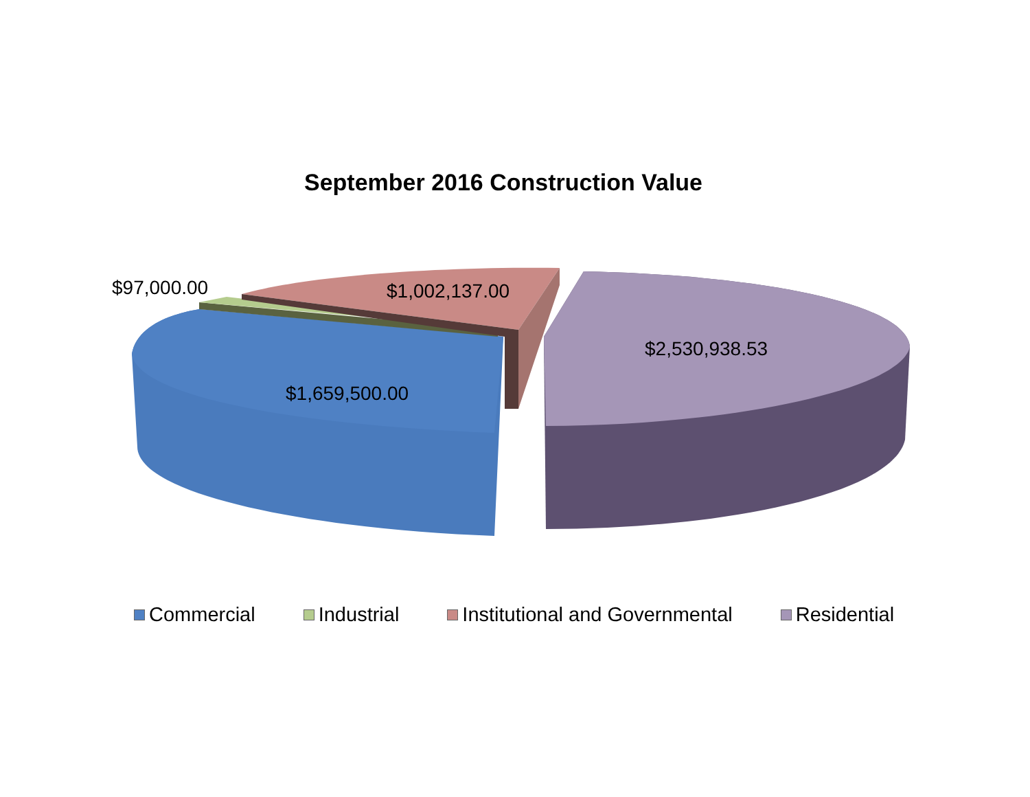September 2016 Construction Value
$97,000.00 $1,002,137.00
$2,530,938.53
$1,659,500.00
Commercial Industrial Institutional and Governmental Residential